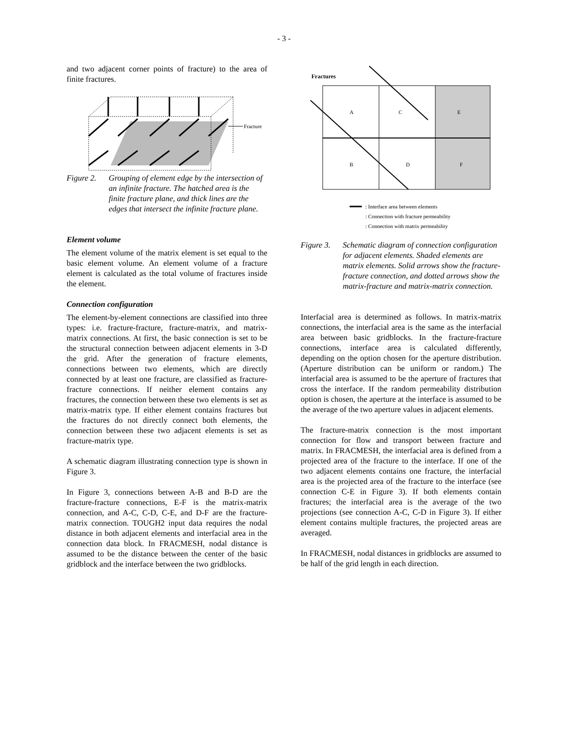- 3 -
and two adjacent corner points of fracture) to the area of finite fractures.
Fracture
Figure 2. Grouping of element edge by the intersection of an infinite fracture. The hatched area is the finite fracture plane, and thick lines are the edges that intersect the infinite fracture plane.
Element volume
The element volume of the matrix element is set equal to the basic element volume. An element volume of a fracture element is calculated as the total volume of fractures inside the element.
Connection configuration
The element-by-element connections are classified into three types: i.e. fracture-fracture, fracture-matrix, and matrix-matrix connections. At first, the basic connection is set to be the structural connection between adjacent elements in 3-D the grid. After the generation of fracture elements, connections between two elements, which are directly connected by at least one fracture, are classified as fracture-fracture connections. If neither element contains any fractures, the connection between these two elements is set as matrix-matrix type. If either element contains fractures but the fractures do not directly connect both elements, the connection between these two adjacent elements is set as fracture-matrix type.
A schematic diagram illustrating connection type is shown in Figure 3.
In Figure 3, connections between A-B and B-D are the fracture-fracture connections, E-F is the matrix-matrix connection, and A-C, C-D, C-E, and D-F are the fracture-matrix connection. TOUGH2 input data requires the nodal distance in both adjacent elements and interfacial area in the connection data block. In FRACMESH, nodal distance is assumed to be the distance between the center of the basic gridblock and the interface between the two gridblocks.
Fractures
A
C
E
B
D
F
: Interface area between elements
: Connection with fracture permeability
: Connection with matrix permeability
Figure 3. Schematic diagram of connection configuration for adjacent elements. Shaded elements are matrix elements. Solid arrows show the fracture-fracture connection, and dotted arrows show the matrix-fracture and matrix-matrix connection.
Interfacial area is determined as follows. In matrix-matrix connections, the interfacial area is the same as the interfacial area between basic gridblocks. In the fracture-fracture connections, interface area is calculated differently, depending on the option chosen for the aperture distribution. (Aperture distribution can be uniform or random.) The interfacial area is assumed to be the aperture of fractures that cross the interface. If the random permeability distribution option is chosen, the aperture at the interface is assumed to be the average of the two aperture values in adjacent elements.
The fracture-matrix connection is the most important connection for flow and transport between fracture and matrix. In FRACMESH, the interfacial area is defined from a projected area of the fracture to the interface. If one of the two adjacent elements contains one fracture, the interfacial area is the projected area of the fracture to the interface (see connection C-E in Figure 3). If both elements contain fractures; the interfacial area is the average of the two projections (see connection A-C, C-D in Figure 3). If either element contains multiple fractures, the projected areas are averaged.
In FRACMESH, nodal distances in gridblocks are assumed to be half of the grid length in each direction.